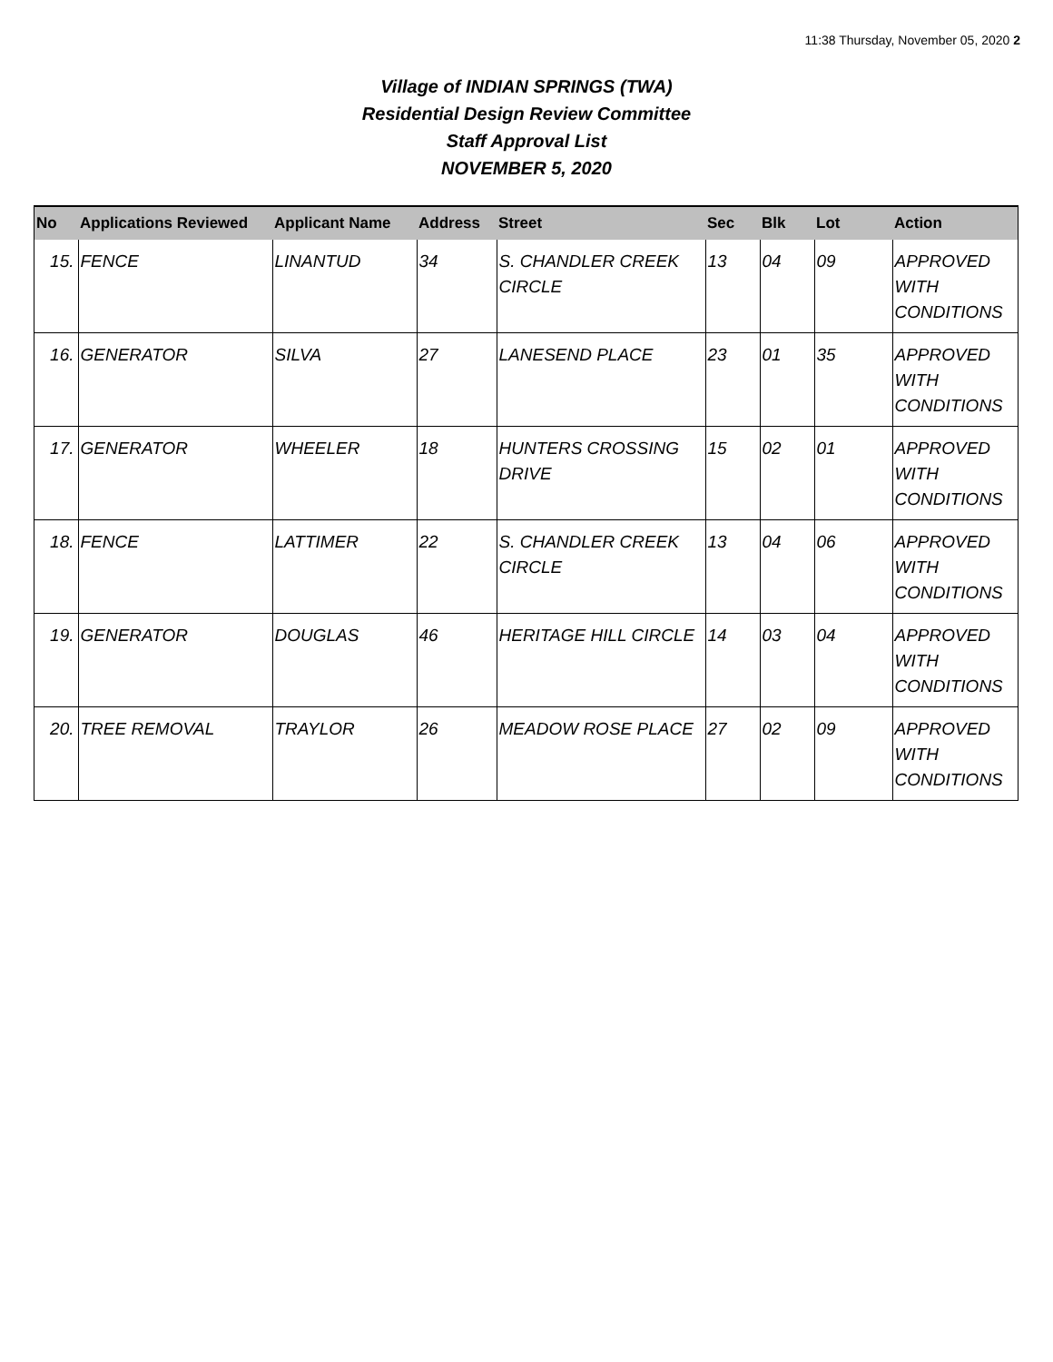11:38 Thursday, November 05, 2020 2
Village of INDIAN SPRINGS (TWA)
Residential Design Review Committee
Staff Approval List
NOVEMBER 5, 2020
| No | Applications Reviewed | Applicant Name | Address | Street | Sec | Blk | Lot | Action |
| --- | --- | --- | --- | --- | --- | --- | --- | --- |
| 15. | FENCE | LINANTUD | 34 | S. CHANDLER CREEK CIRCLE | 13 | 04 | 09 | APPROVED WITH CONDITIONS |
| 16. | GENERATOR | SILVA | 27 | LANESEND PLACE | 23 | 01 | 35 | APPROVED WITH CONDITIONS |
| 17. | GENERATOR | WHEELER | 18 | HUNTERS CROSSING DRIVE | 15 | 02 | 01 | APPROVED WITH CONDITIONS |
| 18. | FENCE | LATTIMER | 22 | S. CHANDLER CREEK CIRCLE | 13 | 04 | 06 | APPROVED WITH CONDITIONS |
| 19. | GENERATOR | DOUGLAS | 46 | HERITAGE HILL CIRCLE | 14 | 03 | 04 | APPROVED WITH CONDITIONS |
| 20. | TREE REMOVAL | TRAYLOR | 26 | MEADOW ROSE PLACE | 27 | 02 | 09 | APPROVED WITH CONDITIONS |